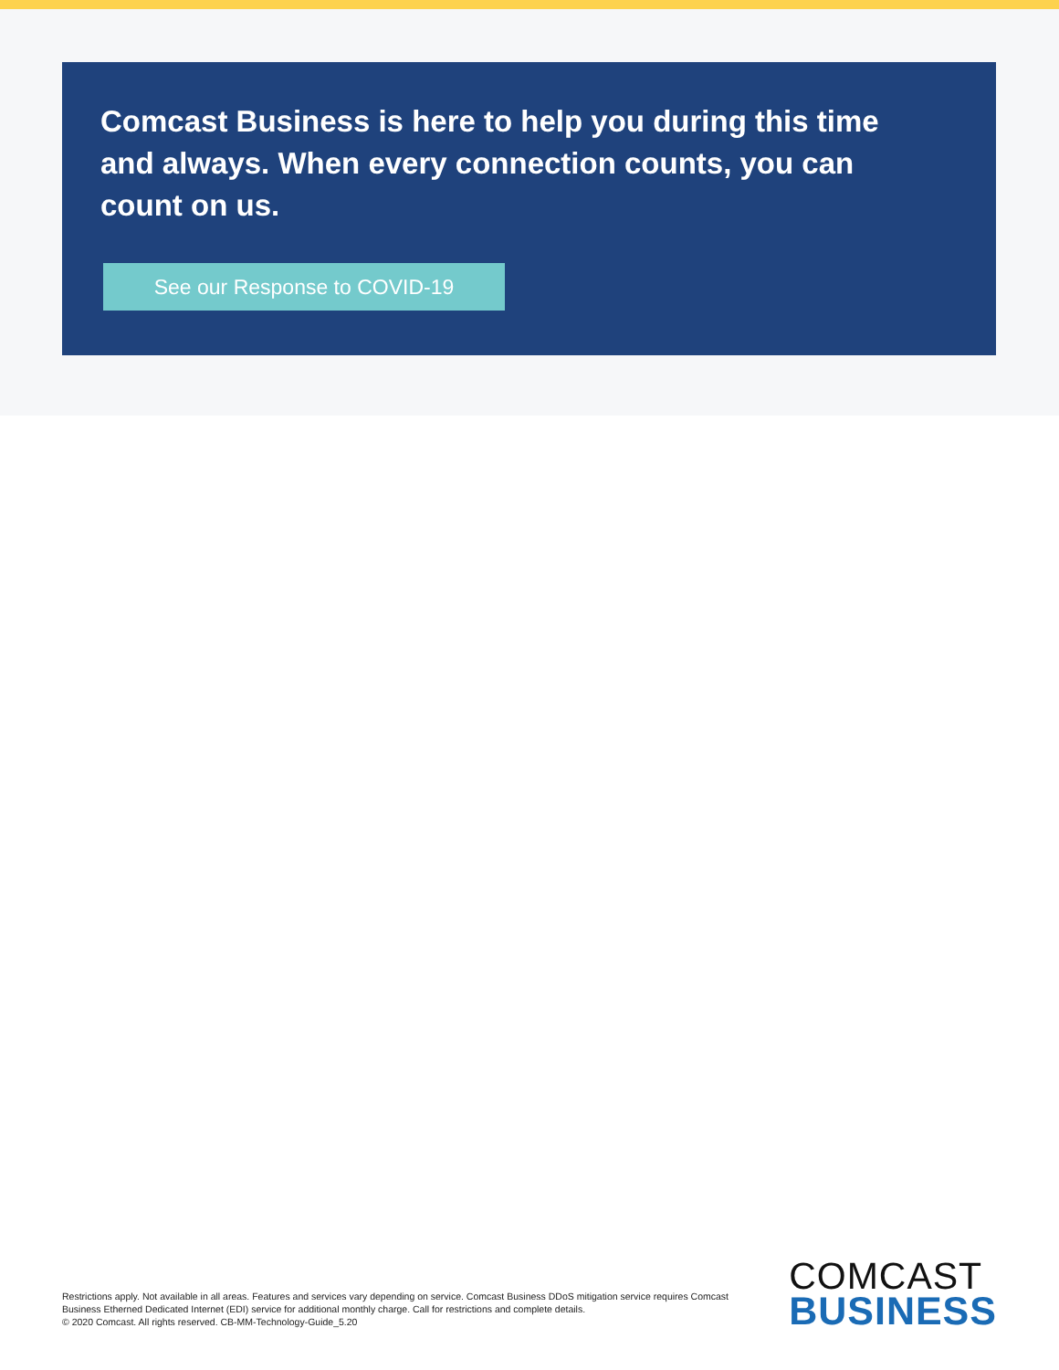Comcast Business is here to help you during this time and always. When every connection counts, you can count on us.
See our Response to COVID-19
Restrictions apply. Not available in all areas. Features and services vary depending on service. Comcast Business DDoS mitigation service requires Comcast Business Etherned Dedicated Internet (EDI) service for additional monthly charge. Call for restrictions and complete details.
© 2020 Comcast. All rights reserved. CB-MM-Technology-Guide_5.20
COMCAST
BUSINESS